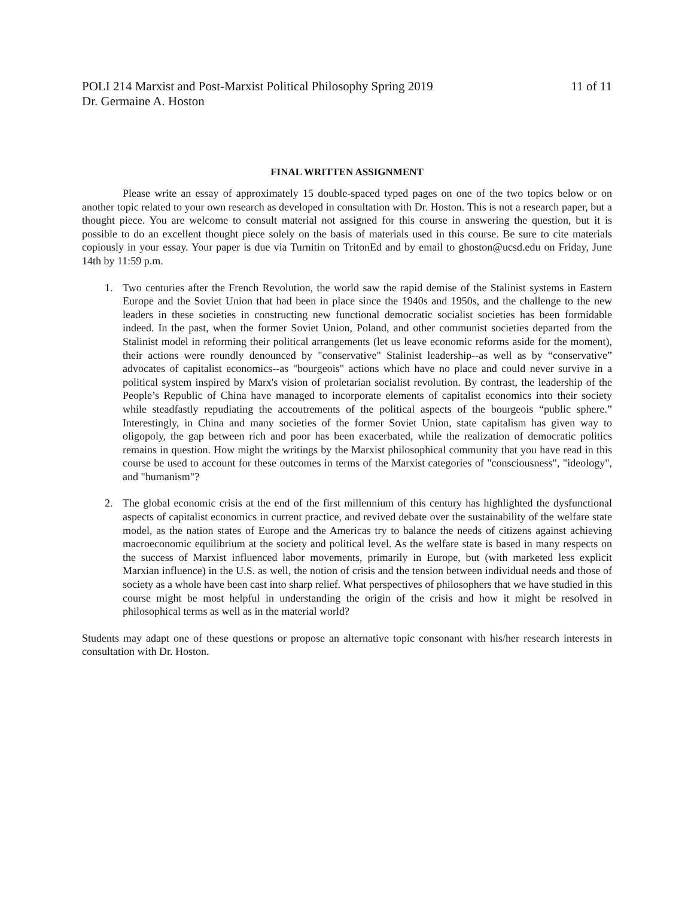POLI 214 Marxist and Post-Marxist Political Philosophy Spring 2019
Dr. Germaine A. Hoston
11 of 11
FINAL WRITTEN ASSIGNMENT
Please write an essay of approximately 15 double-spaced typed pages on one of the two topics below or on another topic related to your own research as developed in consultation with Dr. Hoston. This is not a research paper, but a thought piece. You are welcome to consult material not assigned for this course in answering the question, but it is possible to do an excellent thought piece solely on the basis of materials used in this course. Be sure to cite materials copiously in your essay. Your paper is due via Turnitin on TritonEd and by email to ghoston@ucsd.edu on Friday, June 14th by 11:59 p.m.
1. Two centuries after the French Revolution, the world saw the rapid demise of the Stalinist systems in Eastern Europe and the Soviet Union that had been in place since the 1940s and 1950s, and the challenge to the new leaders in these societies in constructing new functional democratic socialist societies has been formidable indeed. In the past, when the former Soviet Union, Poland, and other communist societies departed from the Stalinist model in reforming their political arrangements (let us leave economic reforms aside for the moment), their actions were roundly denounced by "conservative" Stalinist leadership--as well as by “conservative” advocates of capitalist economics--as "bourgeois" actions which have no place and could never survive in a political system inspired by Marx's vision of proletarian socialist revolution. By contrast, the leadership of the People’s Republic of China have managed to incorporate elements of capitalist economics into their society while steadfastly repudiating the accoutrements of the political aspects of the bourgeois “public sphere.” Interestingly, in China and many societies of the former Soviet Union, state capitalism has given way to oligopoly, the gap between rich and poor has been exacerbated, while the realization of democratic politics remains in question. How might the writings by the Marxist philosophical community that you have read in this course be used to account for these outcomes in terms of the Marxist categories of "consciousness", "ideology", and "humanism"?
2. The global economic crisis at the end of the first millennium of this century has highlighted the dysfunctional aspects of capitalist economics in current practice, and revived debate over the sustainability of the welfare state model, as the nation states of Europe and the Americas try to balance the needs of citizens against achieving macroeconomic equilibrium at the society and political level. As the welfare state is based in many respects on the success of Marxist influenced labor movements, primarily in Europe, but (with marketed less explicit Marxian influence) in the U.S. as well, the notion of crisis and the tension between individual needs and those of society as a whole have been cast into sharp relief. What perspectives of philosophers that we have studied in this course might be most helpful in understanding the origin of the crisis and how it might be resolved in philosophical terms as well as in the material world?
Students may adapt one of these questions or propose an alternative topic consonant with his/her research interests in consultation with Dr. Hoston.